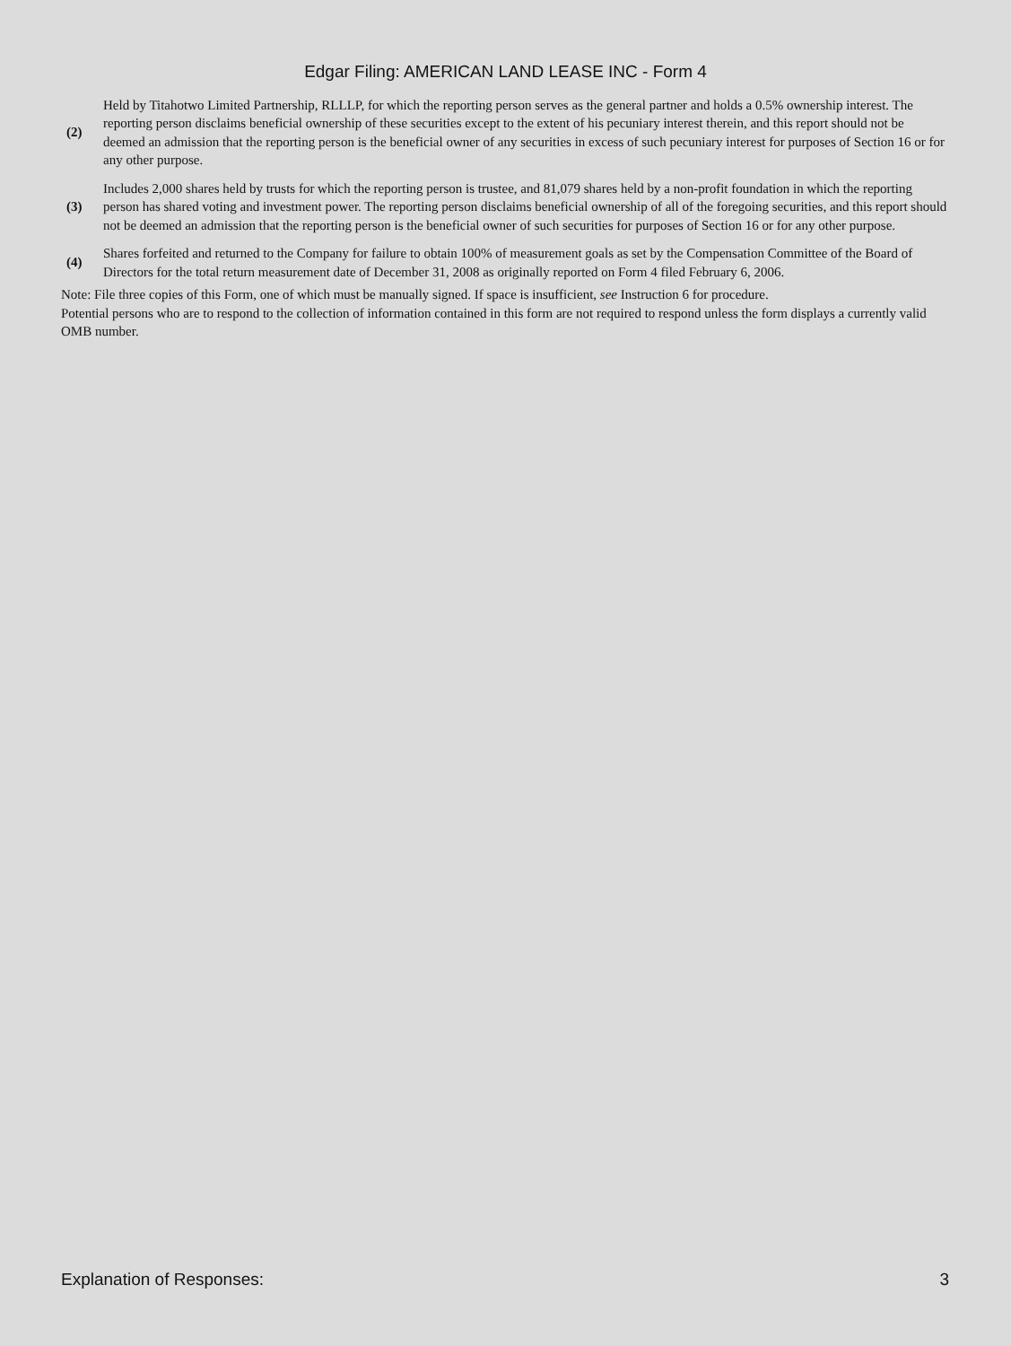Edgar Filing: AMERICAN LAND LEASE INC - Form 4
| (2) | Held by Titahotwo Limited Partnership, RLLLP, for which the reporting person serves as the general partner and holds a 0.5% ownership interest. The reporting person disclaims beneficial ownership of these securities except to the extent of his pecuniary interest therein, and this report should not be deemed an admission that the reporting person is the beneficial owner of any securities in excess of such pecuniary interest for purposes of Section 16 or for any other purpose. |
| (3) | Includes 2,000 shares held by trusts for which the reporting person is trustee, and 81,079 shares held by a non-profit foundation in which the reporting person has shared voting and investment power. The reporting person disclaims beneficial ownership of all of the foregoing securities, and this report should not be deemed an admission that the reporting person is the beneficial owner of such securities for purposes of Section 16 or for any other purpose. |
| (4) | Shares forfeited and returned to the Company for failure to obtain 100% of measurement goals as set by the Compensation Committee of the Board of Directors for the total return measurement date of December 31, 2008 as originally reported on Form 4 filed February 6, 2006. |
Note: File three copies of this Form, one of which must be manually signed. If space is insufficient, see Instruction 6 for procedure.
Potential persons who are to respond to the collection of information contained in this form are not required to respond unless the form displays a currently valid OMB number.
Explanation of Responses: 3